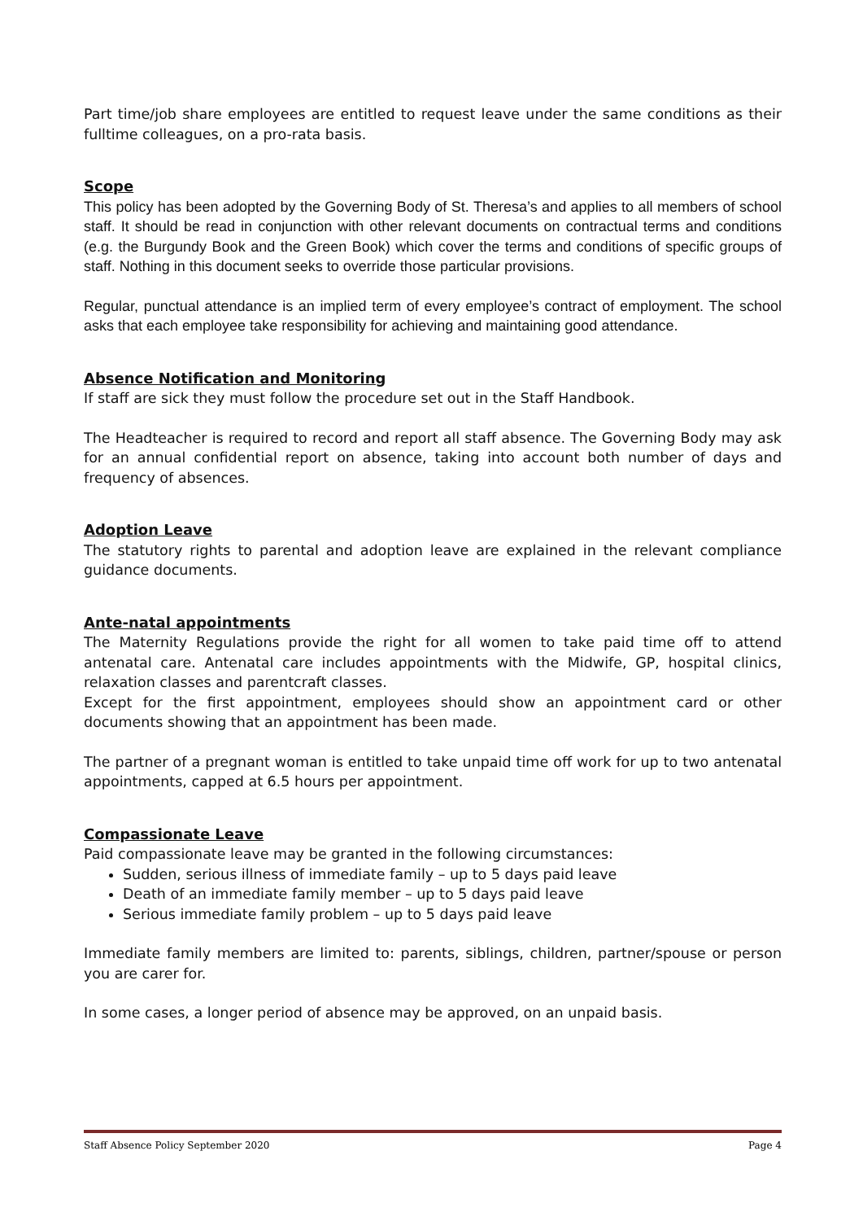Part time/job share employees are entitled to request leave under the same conditions as their fulltime colleagues, on a pro-rata basis.
Scope
This policy has been adopted by the Governing Body of St. Theresa’s and applies to all members of school staff. It should be read in conjunction with other relevant documents on contractual terms and conditions (e.g. the Burgundy Book and the Green Book) which cover the terms and conditions of specific groups of staff. Nothing in this document seeks to override those particular provisions.
Regular, punctual attendance is an implied term of every employee’s contract of employment. The school asks that each employee take responsibility for achieving and maintaining good attendance.
Absence Notification and Monitoring
If staff are sick they must follow the procedure set out in the Staff Handbook.
The Headteacher is required to record and report all staff absence. The Governing Body may ask for an annual confidential report on absence, taking into account both number of days and frequency of absences.
Adoption Leave
The statutory rights to parental and adoption leave are explained in the relevant compliance guidance documents.
Ante-natal appointments
The Maternity Regulations provide the right for all women to take paid time off to attend antenatal care. Antenatal care includes appointments with the Midwife, GP, hospital clinics, relaxation classes and parentcraft classes.
Except for the first appointment, employees should show an appointment card or other documents showing that an appointment has been made.
The partner of a pregnant woman is entitled to take unpaid time off work for up to two antenatal appointments, capped at 6.5 hours per appointment.
Compassionate Leave
Paid compassionate leave may be granted in the following circumstances:
Sudden, serious illness of immediate family – up to 5 days paid leave
Death of an immediate family member – up to 5 days paid leave
Serious immediate family problem – up to 5 days paid leave
Immediate family members are limited to: parents, siblings, children, partner/spouse or person you are carer for.
In some cases, a longer period of absence may be approved, on an unpaid basis.
Staff Absence Policy September 2020 Page 4